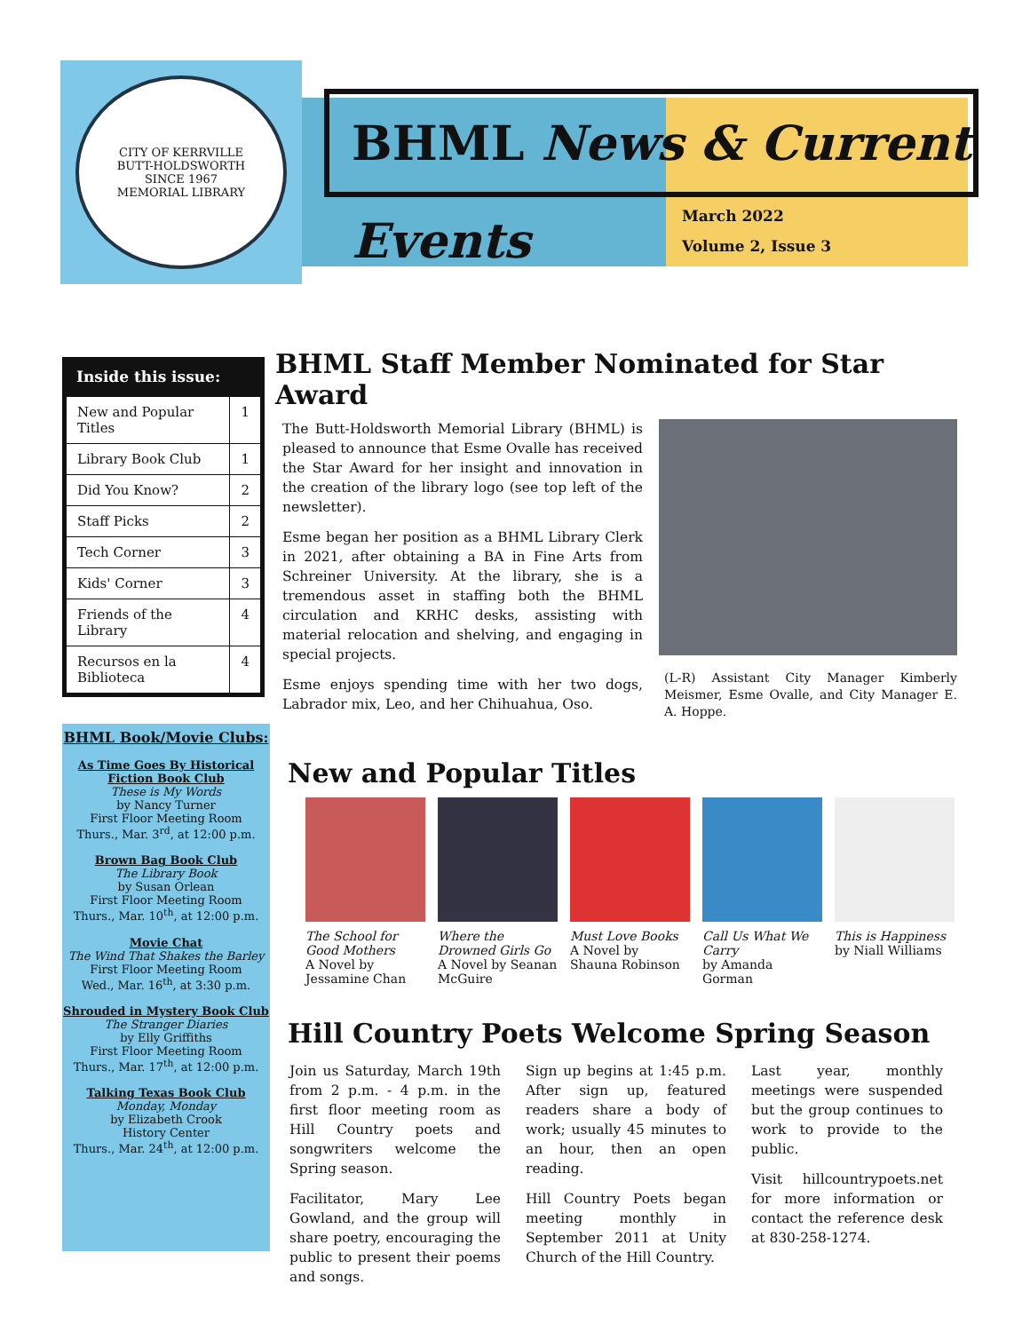CITY OF KERRVILLE
BUTT-HOLDSWORTH
SINCE 1967
MEMORIAL LIBRARY
BHML News & Current Events
March 2022
Volume 2, Issue 3
Inside this issue:
| New and Popular Titles | 1 |
| Library Book Club | 1 |
| Did You Know? | 2 |
| Staff Picks | 2 |
| Tech Corner | 3 |
| Kids' Corner | 3 |
| Friends of the Library | 4 |
| Recursos en la Biblioteca | 4 |
BHML Book/Movie Clubs:
As Time Goes By Historical Fiction Book Club
These is My Words
by Nancy Turner
First Floor Meeting Room
Thurs., Mar. 3<sup>rd</sup>, at 12:00 p.m.
Brown Bag Book Club
The Library Book
by Susan Orlean
First Floor Meeting Room
Thurs., Mar. 10<sup>th</sup>, at 12:00 p.m.
Movie Chat
The Wind That Shakes the Barley
First Floor Meeting Room
Wed., Mar. 16<sup>th</sup>, at 3:30 p.m.
Shrouded in Mystery Book Club
The Stranger Diaries
by Elly Griffiths
First Floor Meeting Room
Thurs., Mar. 17<sup>th</sup>, at 12:00 p.m.
Talking Texas Book Club
Monday, Monday
by Elizabeth Crook
History Center
Thurs., Mar. 24<sup>th</sup>, at 12:00 p.m.
BHML Staff Member Nominated for Star Award
The Butt-Holdsworth Memorial Library (BHML) is pleased to announce that Esme Ovalle has received the Star Award for her insight and innovation in the creation of the library logo (see top left of the newsletter).
Esme began her position as a BHML Library Clerk in 2021, after obtaining a BA in Fine Arts from Schreiner University. At the library, she is a tremendous asset in staffing both the BHML circulation and KRHC desks, assisting with material relocation and shelving, and engaging in special projects.
Esme enjoys spending time with her two dogs, Labrador mix, Leo, and her Chihuahua, Oso.
(L-R) Assistant City Manager Kimberly Meismer, Esme Ovalle, and City Manager E. A. Hoppe.
New and Popular Titles
The School for Good Mothers
A Novel by Jessamine Chan
Where the Drowned Girls Go
A Novel by Seanan McGuire
Must Love Books
A Novel by Shauna Robinson
Call Us What We Carry
by Amanda Gorman
This is Happiness
by Niall Williams
Hill Country Poets Welcome Spring Season
Join us Saturday, March 19th from 2 p.m. - 4 p.m. in the first floor meeting room as Hill Country poets and songwriters welcome the Spring season.
Facilitator, Mary Lee Gowland, and the group will share poetry, encouraging the public to present their poems and songs.
Sign up begins at 1:45 p.m. After sign up, featured readers share a body of work; usually 45 minutes to an hour, then an open reading.
Hill Country Poets began meeting monthly in September 2011 at Unity Church of the Hill Country.
Last year, monthly meetings were suspended but the group continues to work to provide to the public.
Visit hillcountrypoets.net for more information or contact the reference desk at 830-258-1274.